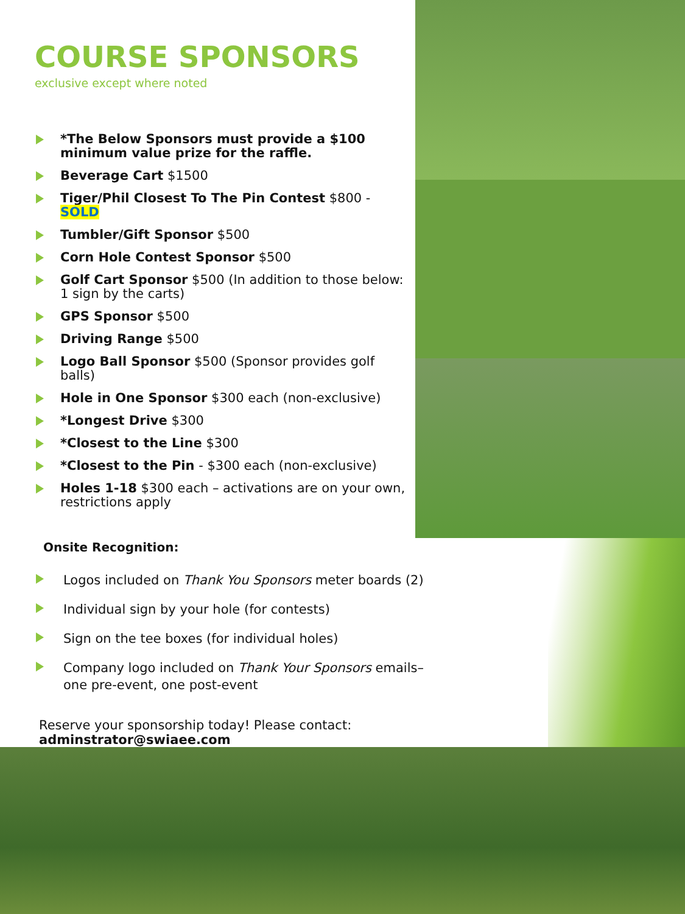COURSE SPONSORS
exclusive except where noted
*The Below Sponsors must provide a $100 minimum value prize for the raffle.
Beverage Cart $1500
Tiger/Phil Closest To The Pin Contest $800 - SOLD
Tumbler/Gift Sponsor $500
Corn Hole Contest Sponsor $500
Golf Cart Sponsor $500 (In addition to those below: 1 sign by the carts)
GPS Sponsor $500
Driving Range $500
Logo Ball Sponsor $500 (Sponsor provides golf balls)
Hole in One Sponsor $300 each (non-exclusive)
*Longest Drive $300
*Closest to the Line $300
*Closest to the Pin - $300 each (non-exclusive)
Holes 1-18 $300 each – activations are on your own, restrictions apply
Onsite Recognition:
Logos included on Thank You Sponsors meter boards (2)
Individual sign by your hole (for contests)
Sign on the tee boxes (for individual holes)
Company logo included on Thank Your Sponsors emails– one pre-event, one post-event
Reserve your sponsorship today! Please contact: adminstrator@swiaee.com